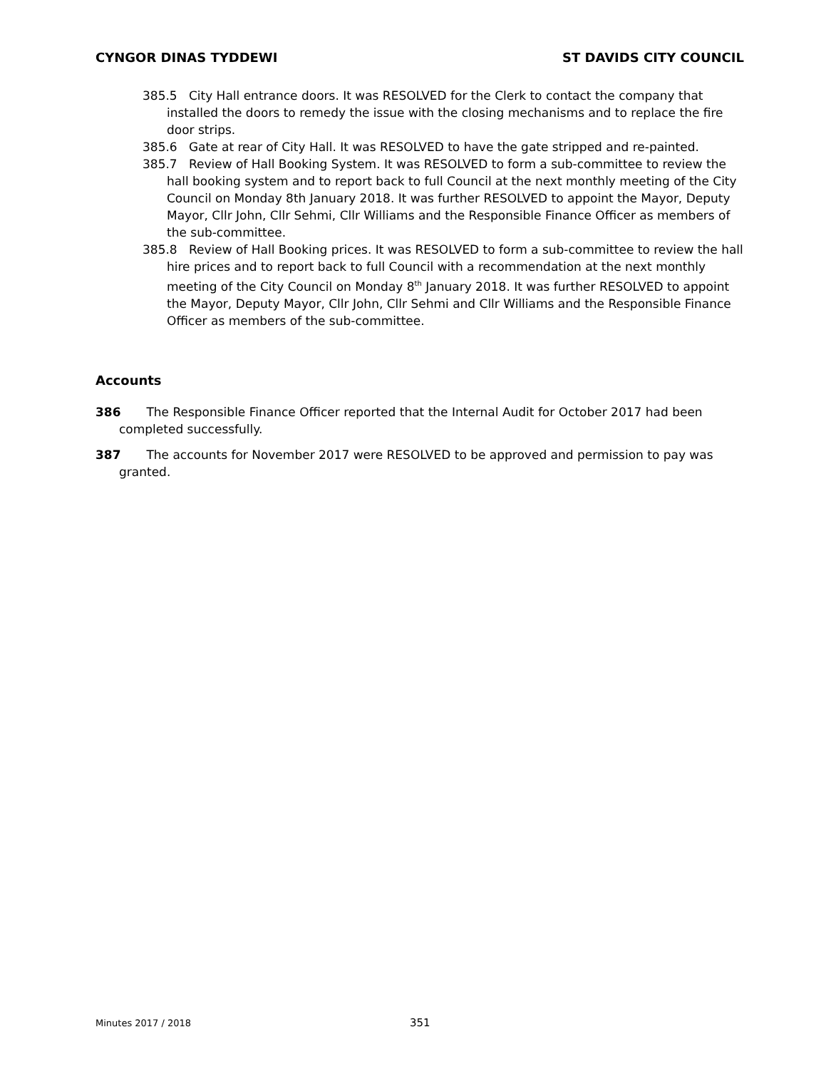CYNGOR DINAS TYDDEWI ST DAVIDS CITY COUNCIL
385.5 City Hall entrance doors. It was RESOLVED for the Clerk to contact the company that installed the doors to remedy the issue with the closing mechanisms and to replace the fire door strips.
385.6 Gate at rear of City Hall. It was RESOLVED to have the gate stripped and re-painted.
385.7 Review of Hall Booking System. It was RESOLVED to form a sub-committee to review the hall booking system and to report back to full Council at the next monthly meeting of the City Council on Monday 8th January 2018. It was further RESOLVED to appoint the Mayor, Deputy Mayor, Cllr John, Cllr Sehmi, Cllr Williams and the Responsible Finance Officer as members of the sub-committee.
385.8 Review of Hall Booking prices. It was RESOLVED to form a sub-committee to review the hall hire prices and to report back to full Council with a recommendation at the next monthly meeting of the City Council on Monday 8<sup>th</sup> January 2018. It was further RESOLVED to appoint the Mayor, Deputy Mayor, Cllr John, Cllr Sehmi and Cllr Williams and the Responsible Finance Officer as members of the sub-committee.
Accounts
386 The Responsible Finance Officer reported that the Internal Audit for October 2017 had been completed successfully.
387 The accounts for November 2017 were RESOLVED to be approved and permission to pay was granted.
Minutes 2017 / 2018 351